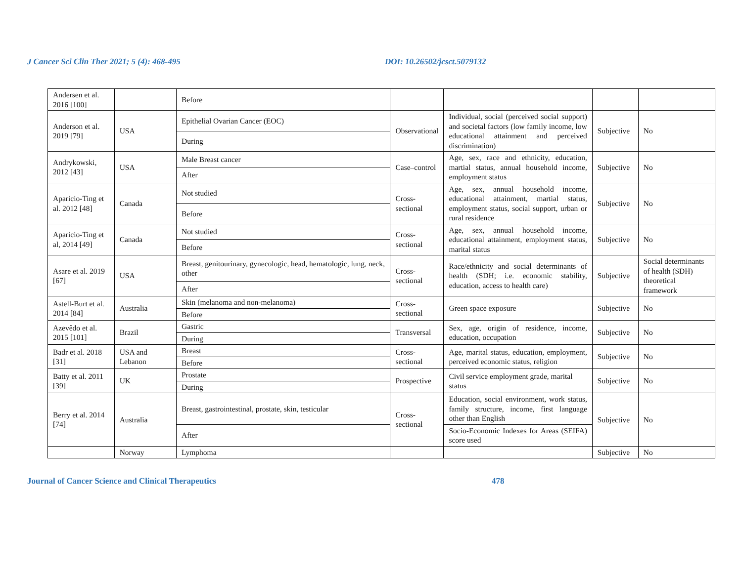J Cancer Sci Clin Ther 2021; 5 (4): 468-495 DOI: 10.26502/jcsct.5079132
| Andersen et al. 2016 [100] | | Before | | | | |
| Anderson et al. 2019 [79] | USA | Epithelial Ovarian Cancer (EOC) | Observational | Individual, social (perceived social support) and societal factors (low family income, low educational attainment and perceived discrimination) | Subjective | No |
| | | During | | | | |
| Andrykowski, 2012 [43] | USA | Male Breast cancer | Case–control | Age, sex, race and ethnicity, education, martial status, annual household income, employment status | Subjective | No |
| | | After | | | | |
| Aparicio-Ting et al. 2012 [48] | Canada | Not studied | Cross-sectional | Age, sex, annual household income, educational attainment, martial status, employment status, social support, urban or rural residence | Subjective | No |
| | | Before | | | | |
| Aparicio-Ting et al, 2014 [49] | Canada | Not studied | Cross-sectional | Age, sex, annual household income, educational attainment, employment status, marital status | Subjective | No |
| | | Before | | | | |
| Asare et al. 2019 [67] | USA | Breast, genitourinary, gynecologic, head, hematologic, lung, neck, other | Cross-sectional | Race/ethnicity and social determinants of health (SDH; i.e. economic stability, education, access to health care) | Subjective | Social determinants of health (SDH) theoretical framework |
| | | After | | | | |
| Astell-Burt et al. 2014 [84] | Australia | Skin (melanoma and non-melanoma) | Cross-sectional | Green space exposure | Subjective | No |
| | | Before | | | | |
| Azevêdo et al. 2015 [101] | Brazil | Gastric | Transversal | Sex, age, origin of residence, income, education, occupation | Subjective | No |
| | | During | | | | |
| Badr et al. 2018 [31] | USA and Lebanon | Breast | Cross-sectional | Age, marital status, education, employment, perceived economic status, religion | Subjective | No |
| | | Before | | | | |
| Batty et al. 2011 [39] | UK | Prostate | Prospective | Civil service employment grade, marital status | Subjective | No |
| | | During | | | | |
| Berry et al. 2014 [74] | Australia | Breast, gastrointestinal, prostate, skin, testicular | Cross-sectional | Education, social environment, work status, family structure, income, first language other than English | Subjective | No |
| | | After | | Socio-Economic Indexes for Areas (SEIFA) score used | | |
| | Norway | Lymphoma | | | Subjective | No |
Journal of Cancer Science and Clinical Therapeutics 478